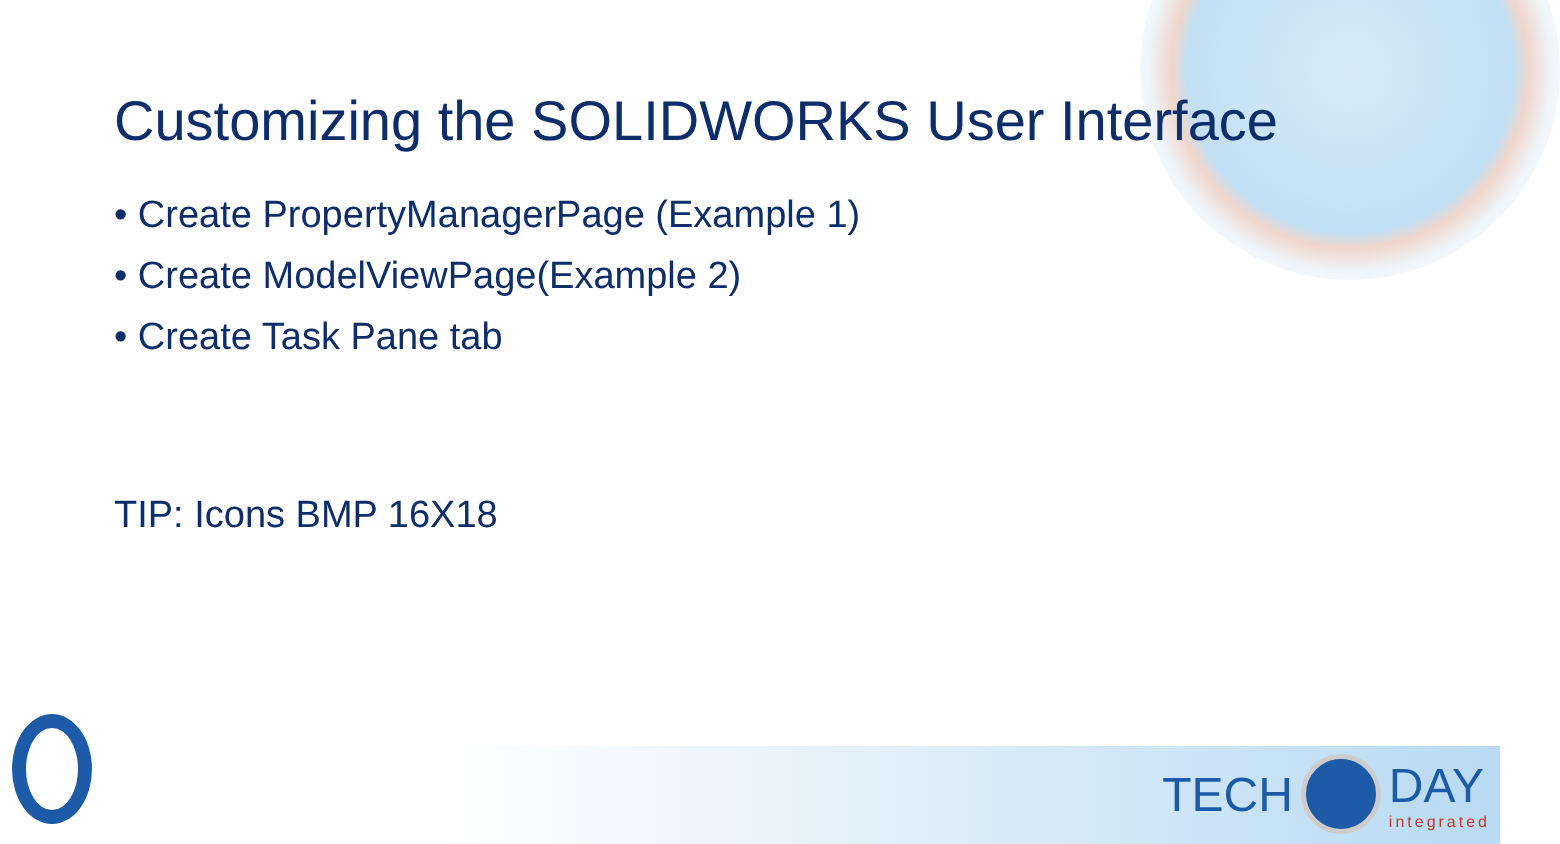Customizing the SOLIDWORKS User Interface
• Create PropertyManagerPage (Example 1)
• Create ModelViewPage(Example 2)
• Create Task Pane tab
TIP: Icons BMP 16X18
TECH DAY
integrated